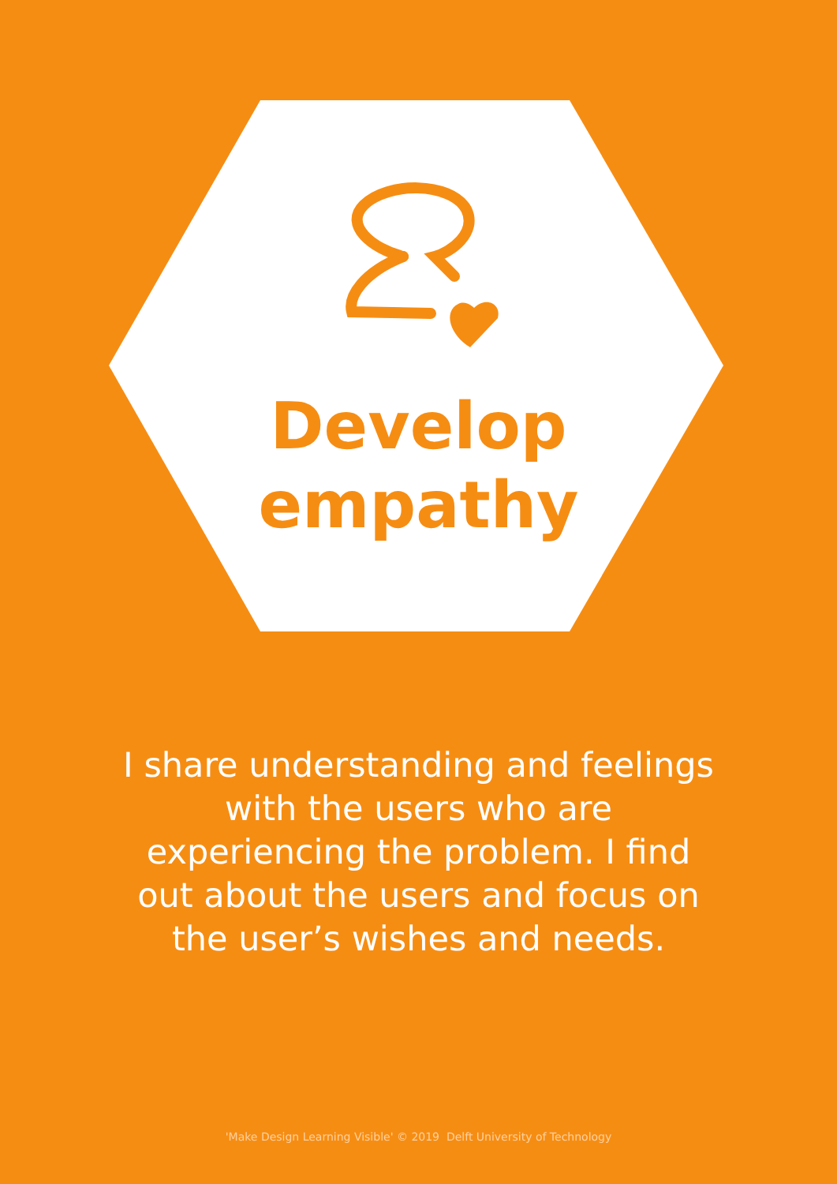Develop
empathy
I share understanding and feelings with the users who are experiencing the problem. I find out about the users and focus on the user’s wishes and needs.
'Make Design Learning Visible' © 2019 Delft University of Technology